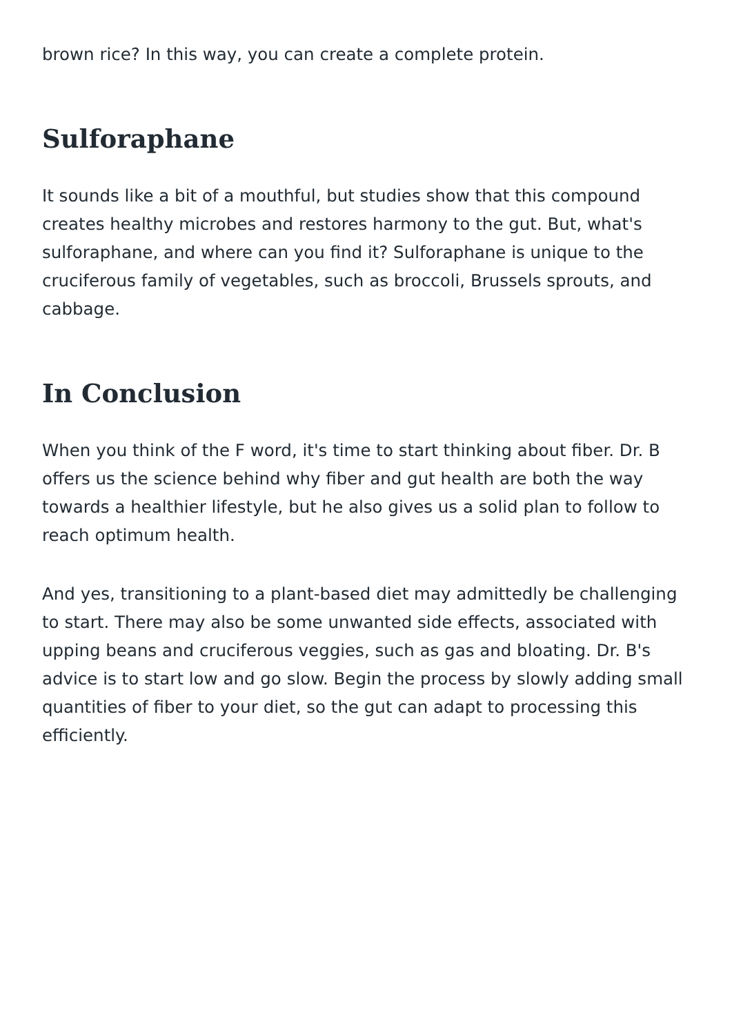brown rice? In this way, you can create a complete protein.
Sulforaphane
It sounds like a bit of a mouthful, but studies show that this compound creates healthy microbes and restores harmony to the gut. But, what's sulforaphane, and where can you find it? Sulforaphane is unique to the cruciferous family of vegetables, such as broccoli, Brussels sprouts, and cabbage.
In Conclusion
When you think of the F word, it's time to start thinking about fiber. Dr. B offers us the science behind why fiber and gut health are both the way towards a healthier lifestyle, but he also gives us a solid plan to follow to reach optimum health.
And yes, transitioning to a plant-based diet may admittedly be challenging to start. There may also be some unwanted side effects, associated with upping beans and cruciferous veggies, such as gas and bloating. Dr. B's advice is to start low and go slow. Begin the process by slowly adding small quantities of fiber to your diet, so the gut can adapt to processing this efficiently.